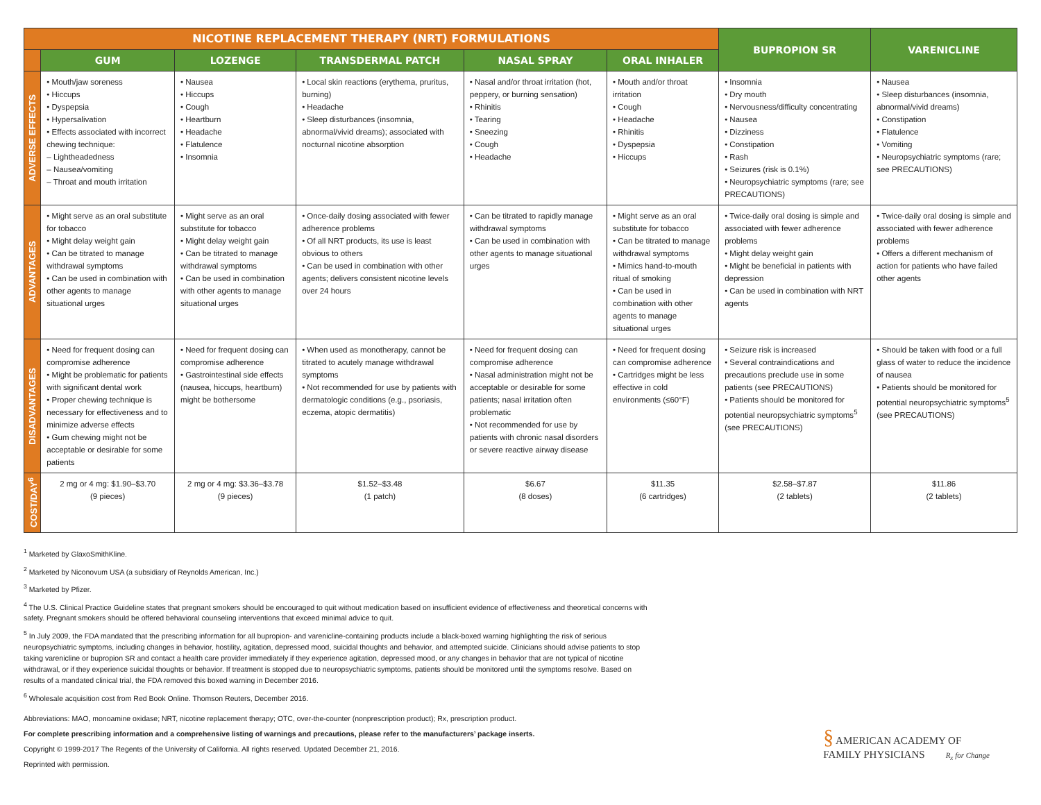| NICOTINE REPLACEMENT THERAPY (NRT) FORMULATIONS | | | | | | BUPROPION SR | VARENICLINE |
| --- | --- | --- | --- | --- | --- | --- | --- |
| | GUM | LOZENGE | TRANSDERMAL PATCH | NASAL SPRAY | ORAL INHALER | | |
| ADVERSE EFFECTS | • Mouth/jaw soreness • Hiccups • Dyspepsia • Hypersalivation • Effects associated with incorrect chewing technique: – Lightheadedness – Nausea/vomiting – Throat and mouth irritation | • Nausea • Hiccups • Cough • Heartburn • Headache • Flatulence • Insomnia | • Local skin reactions (erythema, pruritus, burning) • Headache • Sleep disturbances (insomnia, abnormal/vivid dreams); associated with nocturnal nicotine absorption | • Nasal and/or throat irritation (hot, peppery, or burning sensation) • Rhinitis • Tearing • Sneezing • Cough • Headache | • Mouth and/or throat irritation • Cough • Headache • Rhinitis • Dyspepsia • Hiccups | • Insomnia • Dry mouth • Nervousness/difficulty concentrating • Nausea • Dizziness • Constipation • Rash • Seizures (risk is 0.1%) • Neuropsychiatric symptoms (rare; see PRECAUTIONS) | • Nausea • Sleep disturbances (insomnia, abnormal/vivid dreams) • Constipation • Flatulence • Vomiting • Neuropsychiatric symptoms (rare; see PRECAUTIONS) |
| ADVANTAGES | • Might serve as an oral substitute for tobacco • Might delay weight gain • Can be titrated to manage withdrawal symptoms • Can be used in combination with other agents to manage situational urges | • Might serve as an oral substitute for tobacco • Might delay weight gain • Can be titrated to manage withdrawal symptoms • Can be used in combination with other agents to manage situational urges | • Once-daily dosing associated with fewer adherence problems • Of all NRT products, its use is least obvious to others • Can be used in combination with other agents; delivers consistent nicotine levels over 24 hours | • Can be titrated to rapidly manage withdrawal symptoms • Can be used in combination with other agents to manage situational urges | • Might serve as an oral substitute for tobacco • Can be titrated to manage withdrawal symptoms • Mimics hand-to-mouth ritual of smoking • Can be used in combination with other agents to manage situational urges | • Twice-daily oral dosing is simple and associated with fewer adherence problems • Might delay weight gain • Might be beneficial in patients with depression • Can be used in combination with NRT agents | • Twice-daily oral dosing is simple and associated with fewer adherence problems • Offers a different mechanism of action for patients who have failed other agents |
| DISADVANTAGES | • Need for frequent dosing can compromise adherence • Might be problematic for patients with significant dental work • Proper chewing technique is necessary for effectiveness and to minimize adverse effects • Gum chewing might not be acceptable or desirable for some patients | • Need for frequent dosing can compromise adherence • Gastrointestinal side effects (nausea, hiccups, heartburn) might be bothersome | • When used as monotherapy, cannot be titrated to acutely manage withdrawal symptoms • Not recommended for use by patients with dermatologic conditions (e.g., psoriasis, eczema, atopic dermatitis) | • Need for frequent dosing can compromise adherence • Nasal administration might not be acceptable or desirable for some patients; nasal irritation often problematic • Not recommended for use by patients with chronic nasal disorders or severe reactive airway disease | • Need for frequent dosing can compromise adherence • Cartridges might be less effective in cold environments (≤60°F) | • Seizure risk is increased • Several contraindications and precautions preclude use in some patients (see PRECAUTIONS) • Patients should be monitored for potential neuropsychiatric symptoms<sup>5</sup> (see PRECAUTIONS) | • Should be taken with food or a full glass of water to reduce the incidence of nausea • Patients should be monitored for potential neuropsychiatric symptoms<sup>5</sup> (see PRECAUTIONS) |
| COST/DAY<sup>6</sup> | 2 mg or 4 mg: $1.90–$3.70 (9 pieces) | 2 mg or 4 mg: $3.36–$3.78 (9 pieces) | $1.52–$3.48 (1 patch) | $6.67 (8 doses) | $11.35 (6 cartridges) | $2.58–$7.87 (2 tablets) | $11.86 (2 tablets) |
<sup>1</sup> Marketed by GlaxoSmithKline.
<sup>2</sup> Marketed by Niconovum USA (a subsidiary of Reynolds American, Inc.)
<sup>3</sup> Marketed by Pfizer.
<sup>4</sup> The U.S. Clinical Practice Guideline states that pregnant smokers should be encouraged to quit without medication based on insufficient evidence of effectiveness and theoretical concerns with safety. Pregnant smokers should be offered behavioral counseling interventions that exceed minimal advice to quit.
<sup>5</sup> In July 2009, the FDA mandated that the prescribing information for all bupropion- and varenicline-containing products include a black-boxed warning highlighting the risk of serious neuropsychiatric symptoms, including changes in behavior, hostility, agitation, depressed mood, suicidal thoughts and behavior, and attempted suicide. Clinicians should advise patients to stop taking varenicline or bupropion SR and contact a health care provider immediately if they experience agitation, depressed mood, or any changes in behavior that are not typical of nicotine withdrawal, or if they experience suicidal thoughts or behavior. If treatment is stopped due to neuropsychiatric symptoms, patients should be monitored until the symptoms resolve. Based on results of a mandated clinical trial, the FDA removed this boxed warning in December 2016.
<sup>6</sup> Wholesale acquisition cost from Red Book Online. Thomson Reuters, December 2016.
Abbreviations: MAO, monoamine oxidase; NRT, nicotine replacement therapy; OTC, over-the-counter (nonprescription product); Rx, prescription product.
For complete prescribing information and a comprehensive listing of warnings and precautions, please refer to the manufacturers’ package inserts.
Copyright © 1999-2017 The Regents of the University of California. All rights reserved. Updated December 21, 2016.
Reprinted with permission.
§ AMERICAN ACADEMY OF
FAMILY PHYSICIANS R<sub>x</sub> for Change